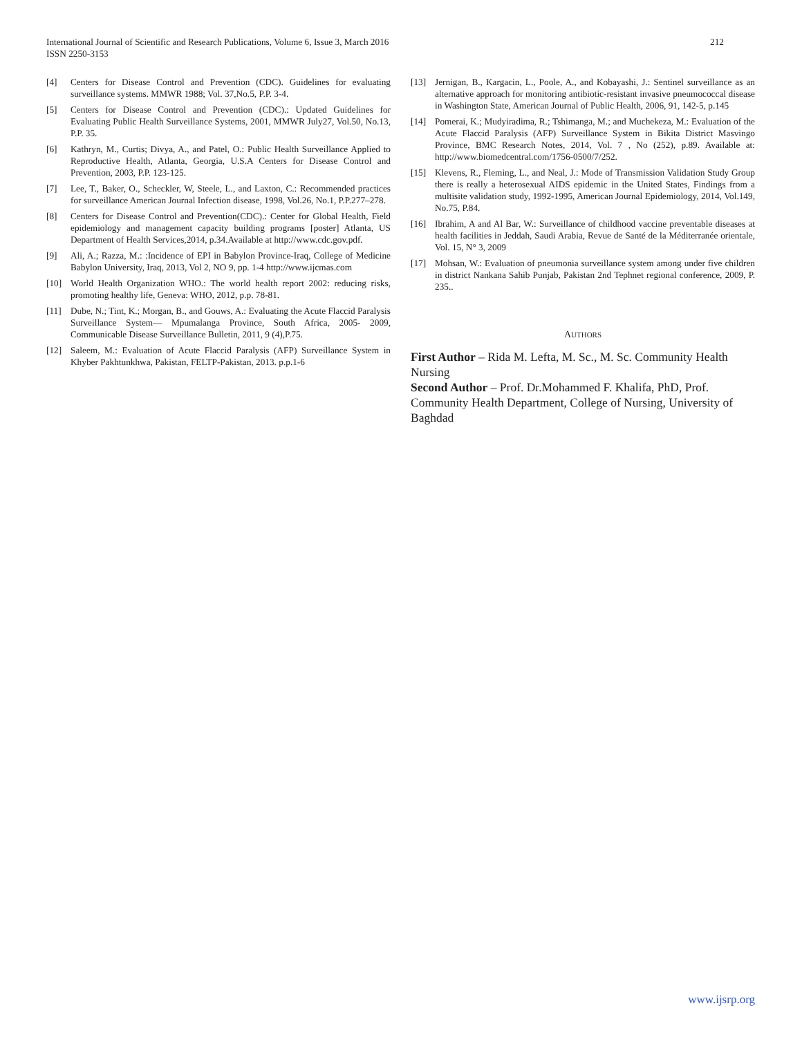212 International Journal of Scientific and Research Publications, Volume 6, Issue 3, March 2016
ISSN 2250-3153
[4] Centers for Disease Control and Prevention (CDC). Guidelines for evaluating surveillance systems. MMWR 1988; Vol. 37,No.5, P.P. 3-4.
[5] Centers for Disease Control and Prevention (CDC).: Updated Guidelines for Evaluating Public Health Surveillance Systems, 2001, MMWR July27, Vol.50, No.13, P.P. 35.
[6] Kathryn, M., Curtis; Divya, A., and Patel, O.: Public Health Surveillance Applied to Reproductive Health, Atlanta, Georgia, U.S.A Centers for Disease Control and Prevention, 2003, P.P. 123-125.
[7] Lee, T., Baker, O., Scheckler, W, Steele, L., and Laxton, C.: Recommended practices for surveillance American Journal Infection disease, 1998, Vol.26, No.1, P.P.277–278.
[8] Centers for Disease Control and Prevention(CDC).: Center for Global Health, Field epidemiology and management capacity building programs [poster] Atlanta, US Department of Health Services,2014, p.34.Available at http://www.cdc.gov.pdf.
[9] Ali, A.; Razza, M.: :Incidence of EPI in Babylon Province-Iraq, College of Medicine Babylon University, Iraq, 2013, Vol 2, NO 9, pp. 1-4 http://www.ijcmas.com
[10] World Health Organization WHO.: The world health report 2002: reducing risks, promoting healthy life, Geneva: WHO, 2012, p.p. 78-81.
[11] Dube, N.; Tint, K.; Morgan, B., and Gouws, A.: Evaluating the Acute Flaccid Paralysis Surveillance System— Mpumalanga Province, South Africa, 2005- 2009, Communicable Disease Surveillance Bulletin, 2011, 9 (4),P.75.
[12] Saleem, M.: Evaluation of Acute Flaccid Paralysis (AFP) Surveillance System in Khyber Pakhtunkhwa, Pakistan, FELTP-Pakistan, 2013. p.p.1-6
[13] Jernigan, B., Kargacin, L., Poole, A., and Kobayashi, J.: Sentinel surveillance as an alternative approach for monitoring antibiotic-resistant invasive pneumococcal disease in Washington State, American Journal of Public Health, 2006, 91, 142-5, p.145
[14] Pomerai, K.; Mudyiradima, R.; Tshimanga, M.; and Muchekeza, M.: Evaluation of the Acute Flaccid Paralysis (AFP) Surveillance System in Bikita District Masvingo Province, BMC Research Notes, 2014, Vol. 7 , No (252), p.89. Available at: http://www.biomedcentral.com/1756-0500/7/252.
[15] Klevens, R., Fleming, L., and Neal, J.: Mode of Transmission Validation Study Group there is really a heterosexual AIDS epidemic in the United States, Findings from a multisite validation study, 1992-1995, American Journal Epidemiology, 2014, Vol.149, No.75, P.84.
[16] Ibrahim, A and Al Bar, W.: Surveillance of childhood vaccine preventable diseases at health facilities in Jeddah, Saudi Arabia, Revue de Santé de la Méditerranée orientale, Vol. 15, N° 3, 2009
[17] Mohsan, W.: Evaluation of pneumonia surveillance system among under five children in district Nankana Sahib Punjab, Pakistan 2nd Tephnet regional conference, 2009, P. 235..
AUTHORS
First Author – Rida M. Lefta, M. Sc., M. Sc. Community Health Nursing
Second Author – Prof. Dr.Mohammed F. Khalifa, PhD, Prof. Community Health Department, College of Nursing, University of Baghdad
www.ijsrp.org